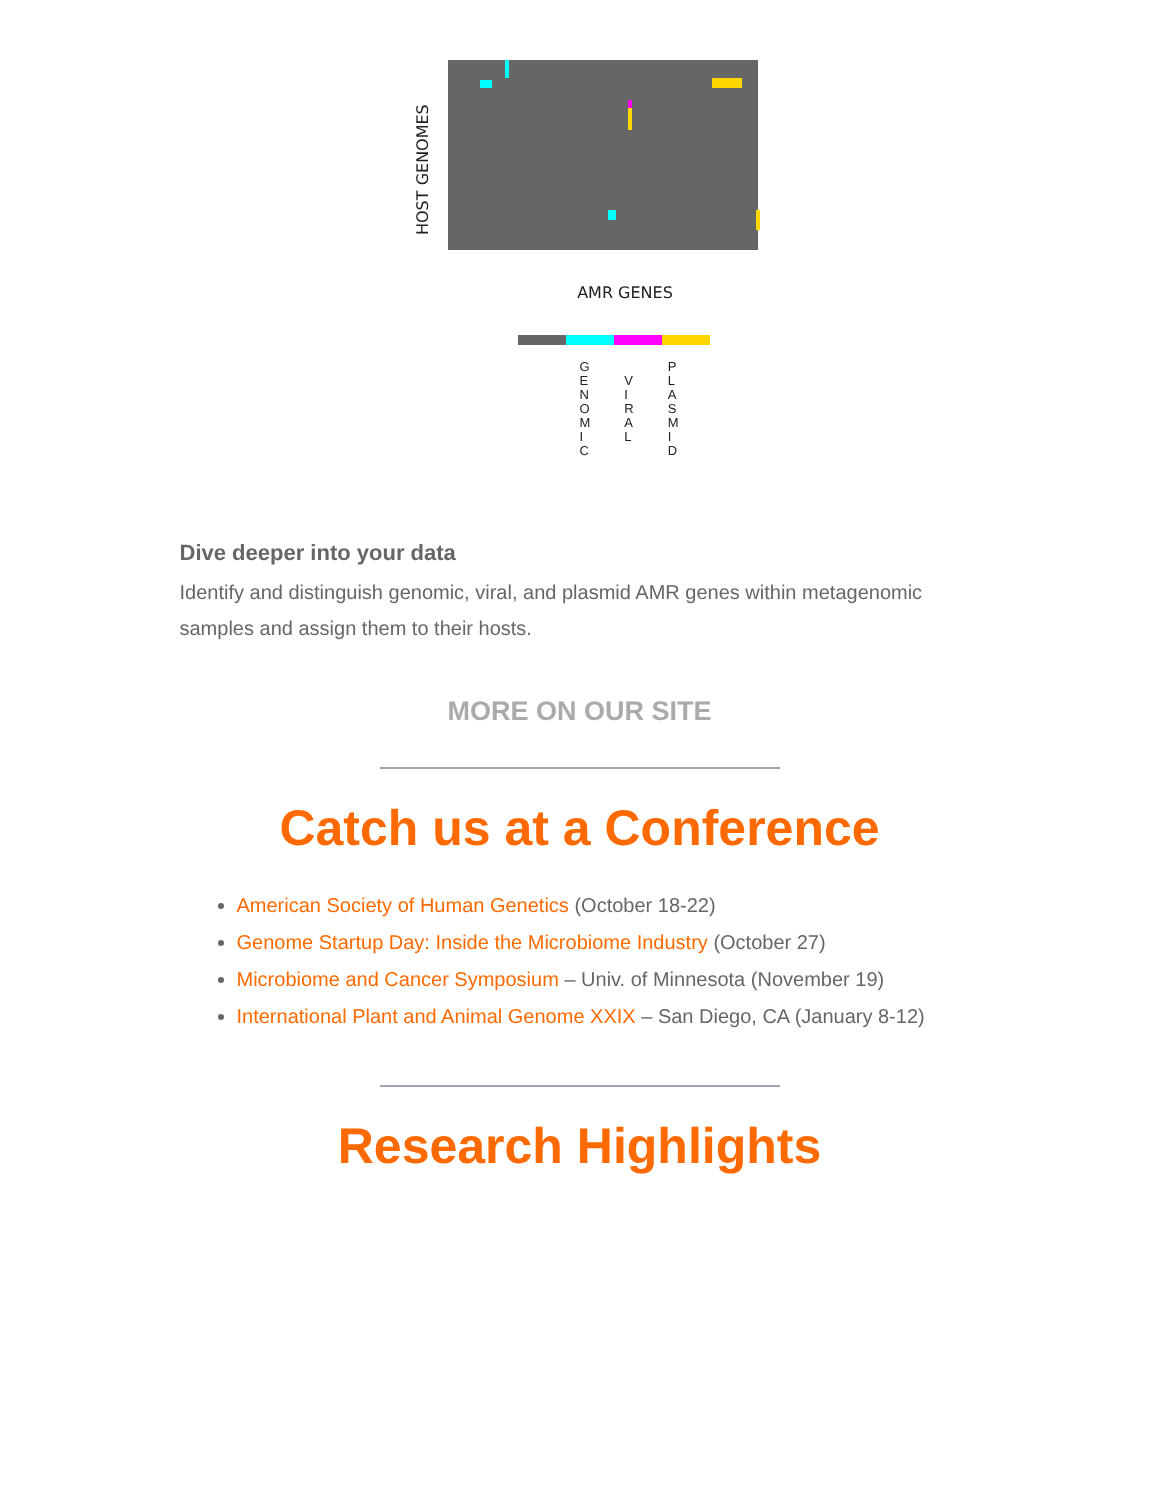AMR GENES
HOST GENOMES
G
E
N
O
M
I
C V
I
R
A
L P
L
A
S
M
I
D
Dive deeper into your data
Identify and distinguish genomic, viral, and plasmid AMR genes within metagenomic samples and assign them to their hosts.
MORE ON OUR SITE
Catch us at a Conference
American Society of Human Genetics (October 18-22)
Genome Startup Day: Inside the Microbiome Industry (October 27)
Microbiome and Cancer Symposium – Univ. of Minnesota (November 19)
International Plant and Animal Genome XXIX – San Diego, CA (January 8-12)
Research Highlights